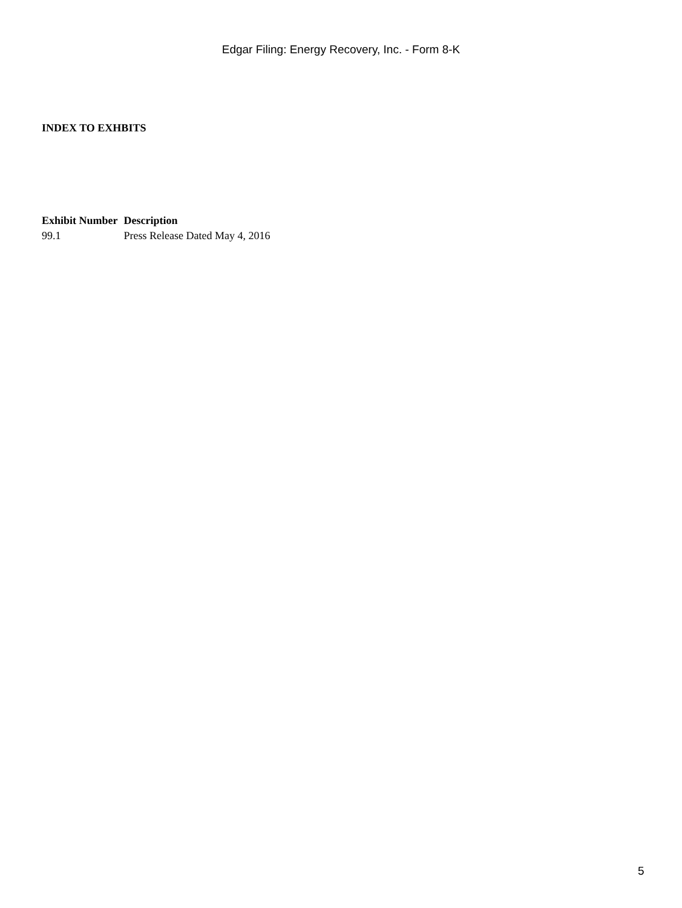Edgar Filing: Energy Recovery, Inc. - Form 8-K
INDEX TO EXHBITS
| Exhibit Number | Description |
| --- | --- |
| 99.1 | Press Release Dated May 4, 2016 |
5